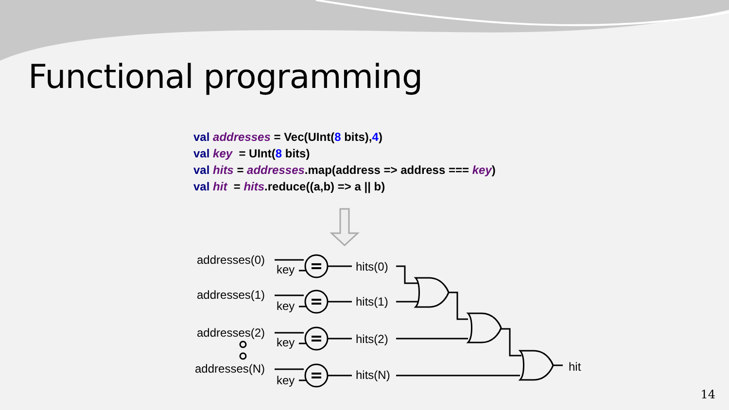Functional programming
val addresses = Vec(UInt(8 bits),4)
val key = UInt(8 bits)
val hits = addresses.map(address => address === key)
val hit = hits.reduce((a,b) => a || b)
addresses(0)
key
hits(0)
addresses(1)
key
hits(1)
addresses(2)
key
hits(2)
addresses(N)
key
hits(N)
hit
14